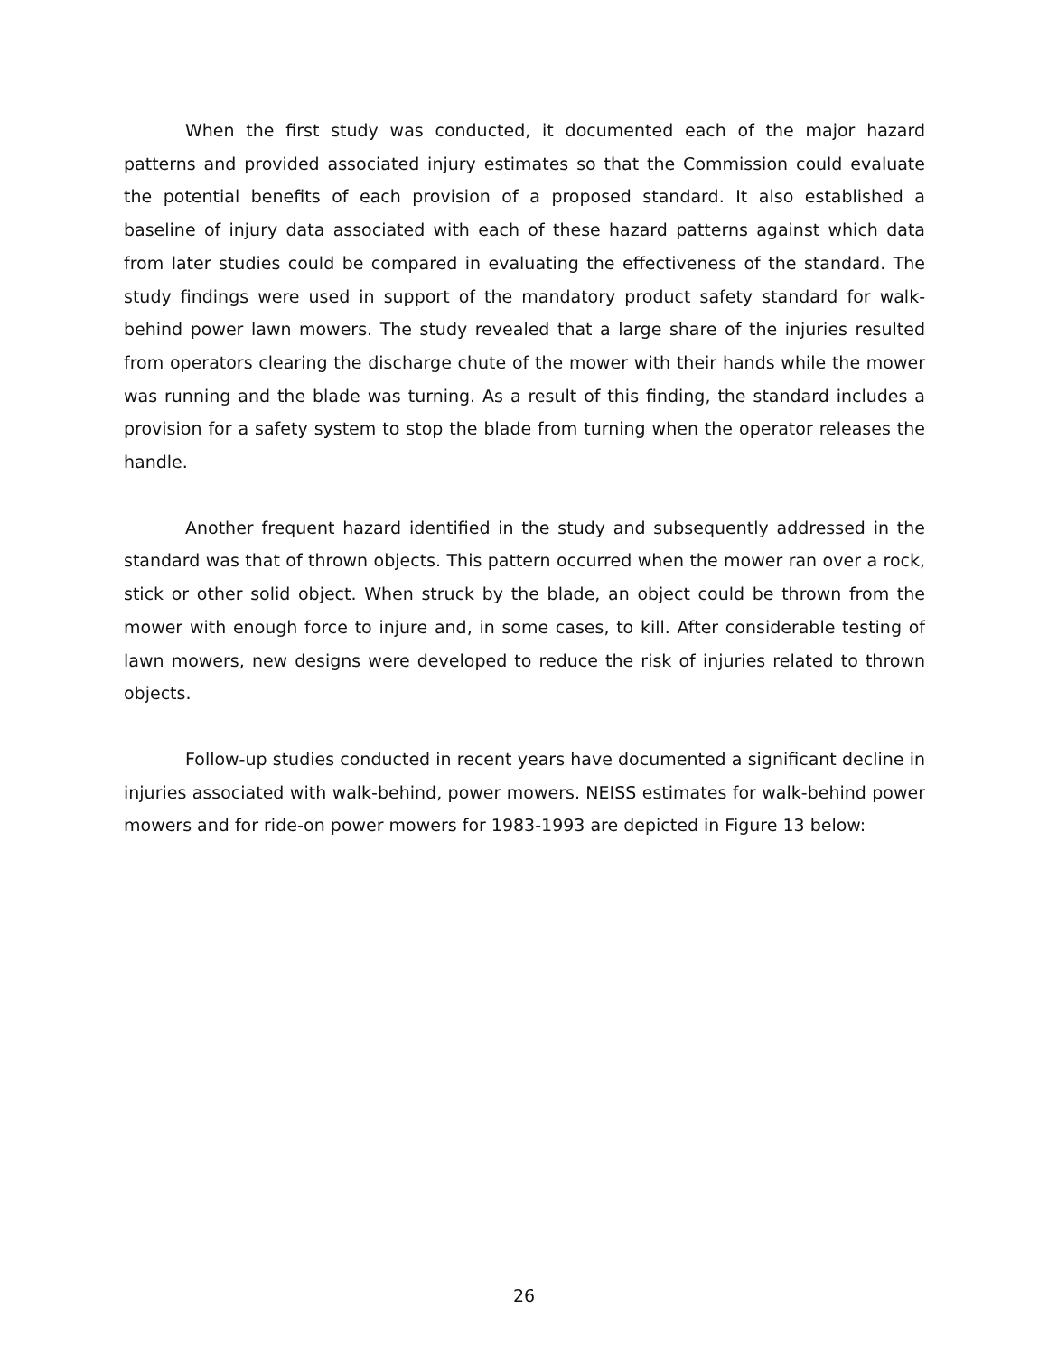When the first study was conducted, it documented each of the major hazard patterns and provided associated injury estimates so that the Commission could evaluate the potential benefits of each provision of a proposed standard. It also established a baseline of injury data associated with each of these hazard patterns against which data from later studies could be compared in evaluating the effectiveness of the standard. The study findings were used in support of the mandatory product safety standard for walk-behind power lawn mowers. The study revealed that a large share of the injuries resulted from operators clearing the discharge chute of the mower with their hands while the mower was running and the blade was turning. As a result of this finding, the standard includes a provision for a safety system to stop the blade from turning when the operator releases the handle.
Another frequent hazard identified in the study and subsequently addressed in the standard was that of thrown objects. This pattern occurred when the mower ran over a rock, stick or other solid object. When struck by the blade, an object could be thrown from the mower with enough force to injure and, in some cases, to kill. After considerable testing of lawn mowers, new designs were developed to reduce the risk of injuries related to thrown objects.
Follow-up studies conducted in recent years have documented a significant decline in injuries associated with walk-behind, power mowers. NEISS estimates for walk-behind power mowers and for ride-on power mowers for 1983-1993 are depicted in Figure 13 below:
26